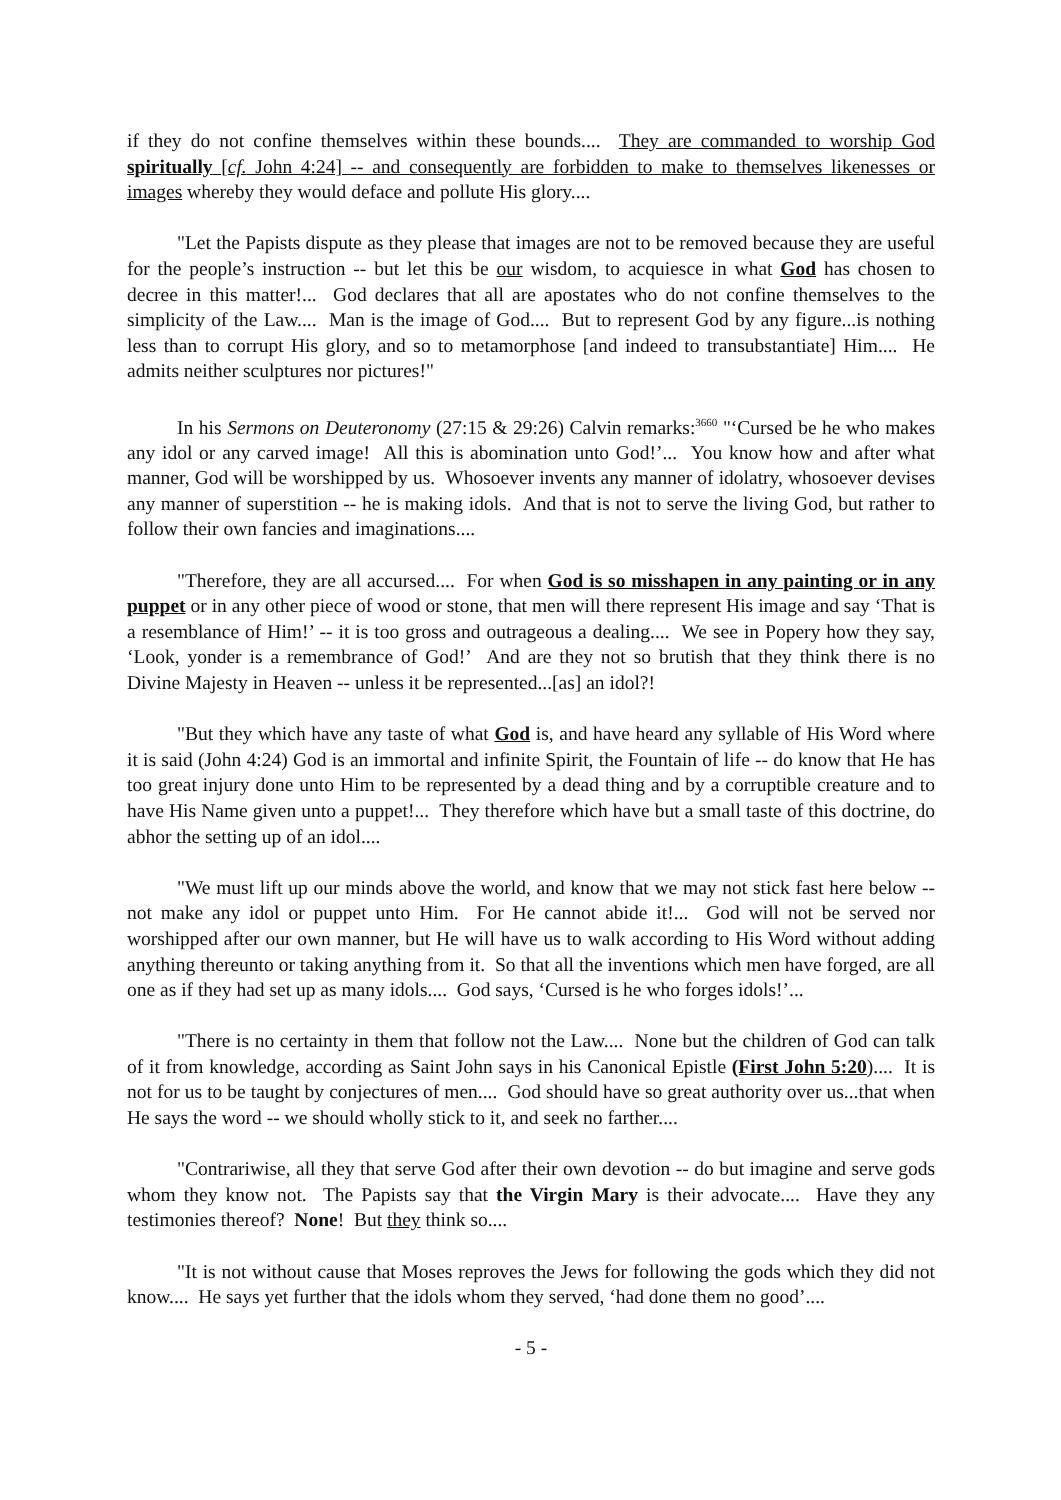if they do not confine themselves within these bounds.... They are commanded to worship God spiritually [cf. John 4:24] -- and consequently are forbidden to make to themselves likenesses or images whereby they would deface and pollute His glory....
"Let the Papists dispute as they please that images are not to be removed because they are useful for the people’s instruction -- but let this be our wisdom, to acquiesce in what God has chosen to decree in this matter!... God declares that all are apostates who do not confine themselves to the simplicity of the Law.... Man is the image of God.... But to represent God by any figure...is nothing less than to corrupt His glory, and so to metamorphose [and indeed to transubstantiate] Him.... He admits neither sculptures nor pictures!"
In his Sermons on Deuteronomy (27:15 & 29:26) Calvin remarks:<sup>3660</sup> "‘Cursed be he who makes any idol or any carved image! All this is abomination unto God!’... You know how and after what manner, God will be worshipped by us. Whosoever invents any manner of idolatry, whosoever devises any manner of superstition -- he is making idols. And that is not to serve the living God, but rather to follow their own fancies and imaginations....
"Therefore, they are all accursed.... For when God is so misshapen in any painting or in any puppet or in any other piece of wood or stone, that men will there represent His image and say ‘That is a resemblance of Him!’ -- it is too gross and outrageous a dealing.... We see in Popery how they say, ‘Look, yonder is a remembrance of God!’ And are they not so brutish that they think there is no Divine Majesty in Heaven -- unless it be represented...[as] an idol?!
"But they which have any taste of what God is, and have heard any syllable of His Word where it is said (John 4:24) God is an immortal and infinite Spirit, the Fountain of life -- do know that He has too great injury done unto Him to be represented by a dead thing and by a corruptible creature and to have His Name given unto a puppet!... They therefore which have but a small taste of this doctrine, do abhor the setting up of an idol....
"We must lift up our minds above the world, and know that we may not stick fast here below -- not make any idol or puppet unto Him. For He cannot abide it!... God will not be served nor worshipped after our own manner, but He will have us to walk according to His Word without adding anything thereunto or taking anything from it. So that all the inventions which men have forged, are all one as if they had set up as many idols.... God says, ‘Cursed is he who forges idols!’...
"There is no certainty in them that follow not the Law.... None but the children of God can talk of it from knowledge, according as Saint John says in his Canonical Epistle (First John 5:20).... It is not for us to be taught by conjectures of men.... God should have so great authority over us...that when He says the word -- we should wholly stick to it, and seek no farther....
"Contrariwise, all they that serve God after their own devotion -- do but imagine and serve gods whom they know not. The Papists say that the Virgin Mary is their advocate.... Have they any testimonies thereof? None! But they think so....
"It is not without cause that Moses reproves the Jews for following the gods which they did not know.... He says yet further that the idols whom they served, ‘had done them no good’....
- 5 -